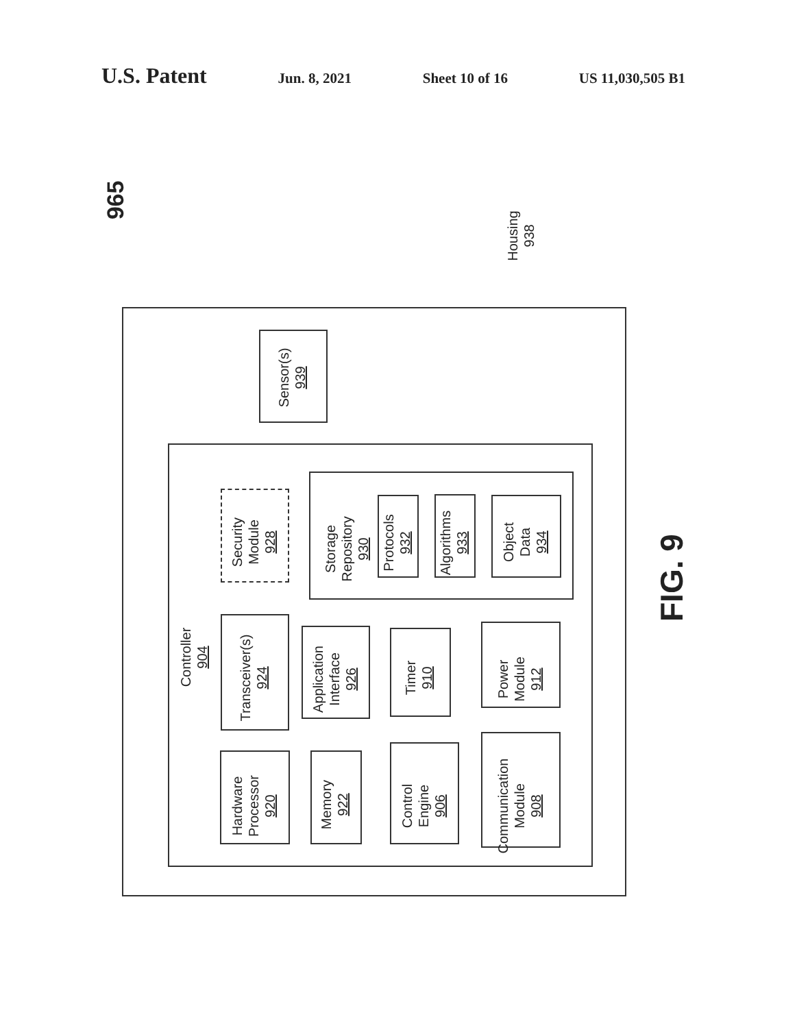U.S. Patent
Jun. 8, 2021 Sheet 10 of 16 US 11,030,505 B1
965
Housing
938
Sensor(s)
939
Controller
904
Security
Module
928
Storage
Repository
930
Protocols
932
Algorithms
933
Object
Data
934
Transceiver(s)
924
Application
Interface
926
Timer
910
Power
Module
912
Hardware
Processor
920
Memory
922
Control
Engine
906
Communication
Module
908
FIG. 9